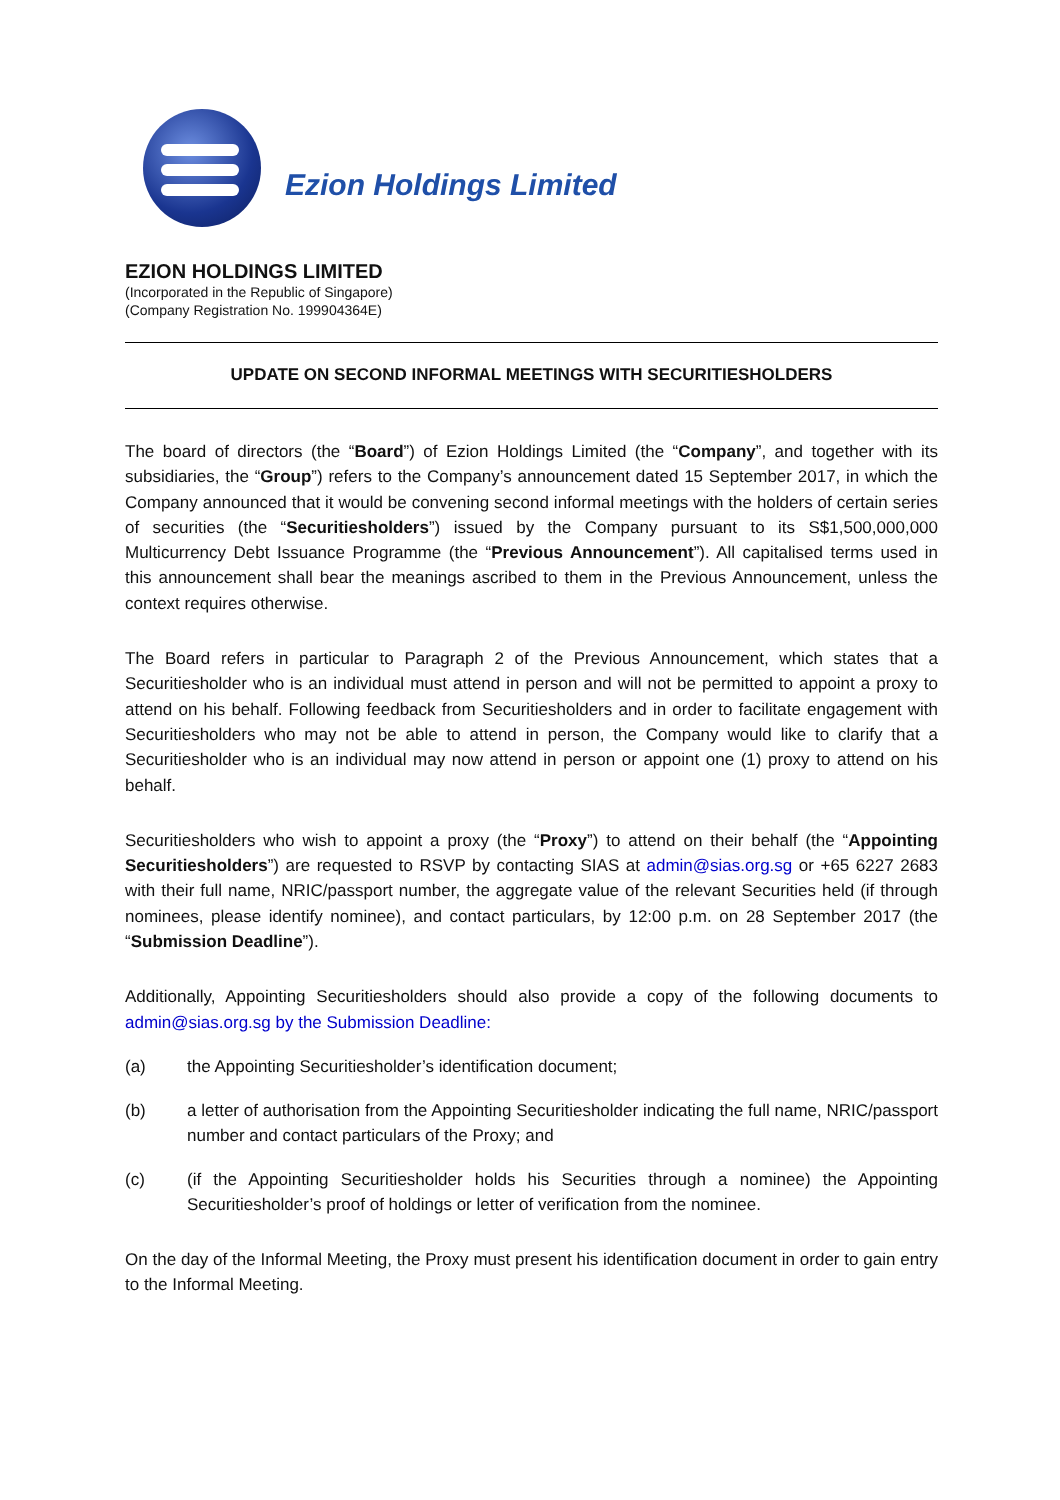Ezion Holdings Limited
EZION HOLDINGS LIMITED
(Incorporated in the Republic of Singapore)
(Company Registration No. 199904364E)
UPDATE ON SECOND INFORMAL MEETINGS WITH SECURITIESHOLDERS
The board of directors (the “Board”) of Ezion Holdings Limited (the “Company”, and together with its subsidiaries, the “Group”) refers to the Company’s announcement dated 15 September 2017, in which the Company announced that it would be convening second informal meetings with the holders of certain series of securities (the “Securitiesholders”) issued by the Company pursuant to its S$1,500,000,000 Multicurrency Debt Issuance Programme (the “Previous Announcement”). All capitalised terms used in this announcement shall bear the meanings ascribed to them in the Previous Announcement, unless the context requires otherwise.
The Board refers in particular to Paragraph 2 of the Previous Announcement, which states that a Securitiesholder who is an individual must attend in person and will not be permitted to appoint a proxy to attend on his behalf. Following feedback from Securitiesholders and in order to facilitate engagement with Securitiesholders who may not be able to attend in person, the Company would like to clarify that a Securitiesholder who is an individual may now attend in person or appoint one (1) proxy to attend on his behalf.
Securitiesholders who wish to appoint a proxy (the “Proxy”) to attend on their behalf (the “Appointing Securitiesholders”) are requested to RSVP by contacting SIAS at admin@sias.org.sg or +65 6227 2683 with their full name, NRIC/passport number, the aggregate value of the relevant Securities held (if through nominees, please identify nominee), and contact particulars, by 12:00 p.m. on 28 September 2017 (the “Submission Deadline”).
Additionally, Appointing Securitiesholders should also provide a copy of the following documents to admin@sias.org.sg by the Submission Deadline:
(a) the Appointing Securitiesholder’s identification document;
(b) a letter of authorisation from the Appointing Securitiesholder indicating the full name, NRIC/passport number and contact particulars of the Proxy; and
(c) (if the Appointing Securitiesholder holds his Securities through a nominee) the Appointing Securitiesholder’s proof of holdings or letter of verification from the nominee.
On the day of the Informal Meeting, the Proxy must present his identification document in order to gain entry to the Informal Meeting.